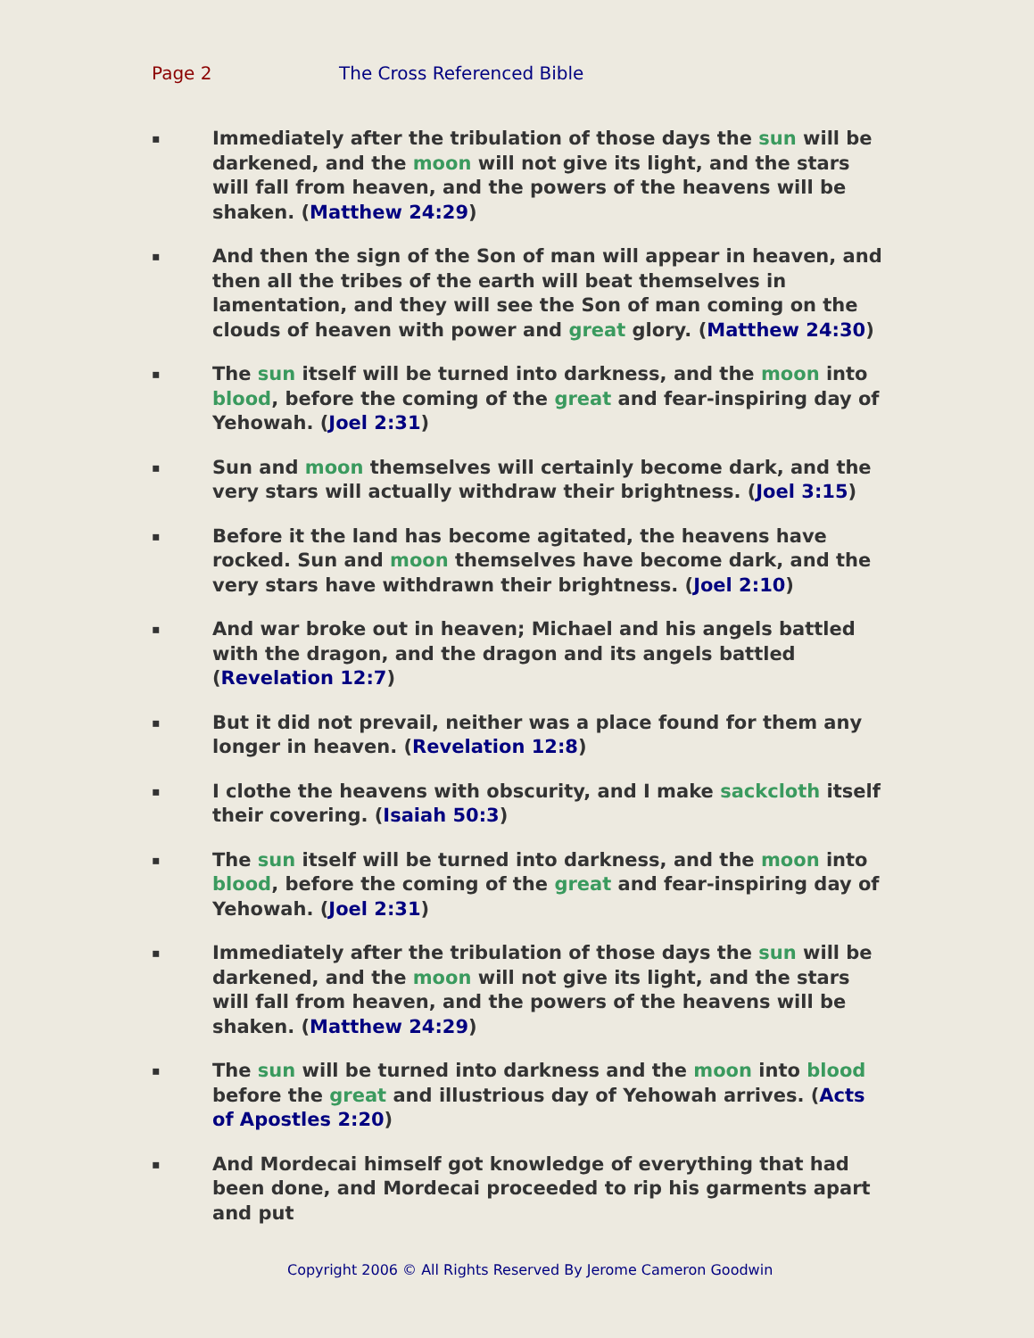Page 2 The Cross Referenced Bible
▪
Immediately after the tribulation of those days the sun will be darkened, and the moon will not give its light, and the stars will fall from heaven, and the powers of the heavens will be shaken. (Matthew 24:29)
▪
And then the sign of the Son of man will appear in heaven, and then all the tribes of the earth will beat themselves in lamentation, and they will see the Son of man coming on the clouds of heaven with power and great glory. (Matthew 24:30)
▪
The sun itself will be turned into darkness, and the moon into blood, before the coming of the great and fear-inspiring day of Yehowah. (Joel 2:31)
▪
Sun and moon themselves will certainly become dark, and the very stars will actually withdraw their brightness. (Joel 3:15)
▪
Before it the land has become agitated, the heavens have rocked. Sun and moon themselves have become dark, and the very stars have withdrawn their brightness. (Joel 2:10)
▪
And war broke out in heaven; Michael and his angels battled with the dragon, and the dragon and its angels battled (Revelation 12:7)
▪
But it did not prevail, neither was a place found for them any longer in heaven. (Revelation 12:8)
▪
I clothe the heavens with obscurity, and I make sackcloth itself their covering. (Isaiah 50:3)
▪
The sun itself will be turned into darkness, and the moon into blood, before the coming of the great and fear-inspiring day of Yehowah. (Joel 2:31)
▪
Immediately after the tribulation of those days the sun will be darkened, and the moon will not give its light, and the stars will fall from heaven, and the powers of the heavens will be shaken. (Matthew 24:29)
▪
The sun will be turned into darkness and the moon into blood before the great and illustrious day of Yehowah arrives. (Acts of Apostles 2:20)
▪
And Mordecai himself got knowledge of everything that had been done, and Mordecai proceeded to rip his garments apart and put
Copyright 2006 © All Rights Reserved By Jerome Cameron Goodwin